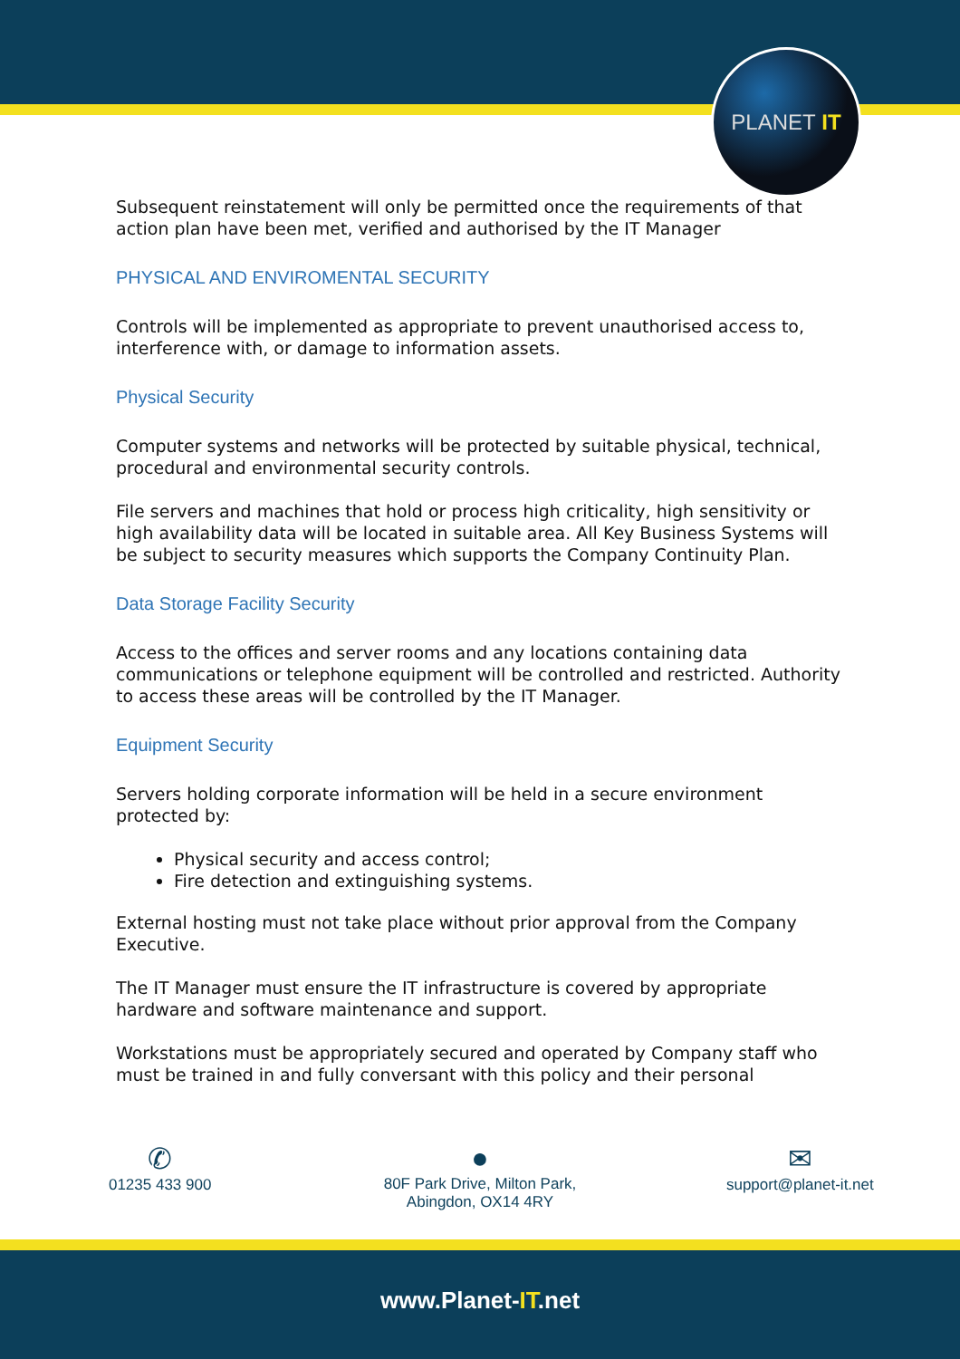PLANET IT
Subsequent reinstatement will only be permitted once the requirements of that action plan have been met, verified and authorised by the IT Manager
PHYSICAL AND ENVIROMENTAL SECURITY
Controls will be implemented as appropriate to prevent unauthorised access to, interference with, or damage to information assets.
Physical Security
Computer systems and networks will be protected by suitable physical, technical, procedural and environmental security controls.
File servers and machines that hold or process high criticality, high sensitivity or high availability data will be located in suitable area. All Key Business Systems will be subject to security measures which supports the Company Continuity Plan.
Data Storage Facility Security
Access to the offices and server rooms and any locations containing data communications or telephone equipment will be controlled and restricted. Authority to access these areas will be controlled by the IT Manager.
Equipment Security
Servers holding corporate information will be held in a secure environment protected by:
Physical security and access control;
Fire detection and extinguishing systems.
External hosting must not take place without prior approval from the Company Executive.
The IT Manager must ensure the IT infrastructure is covered by appropriate hardware and software maintenance and support.
Workstations must be appropriately secured and operated by Company staff who must be trained in and fully conversant with this policy and their personal
✆
01235 433 900
●
80F Park Drive, Milton Park,
Abingdon, OX14 4RY
✉
support@planet-it.net
www.Planet-IT.net